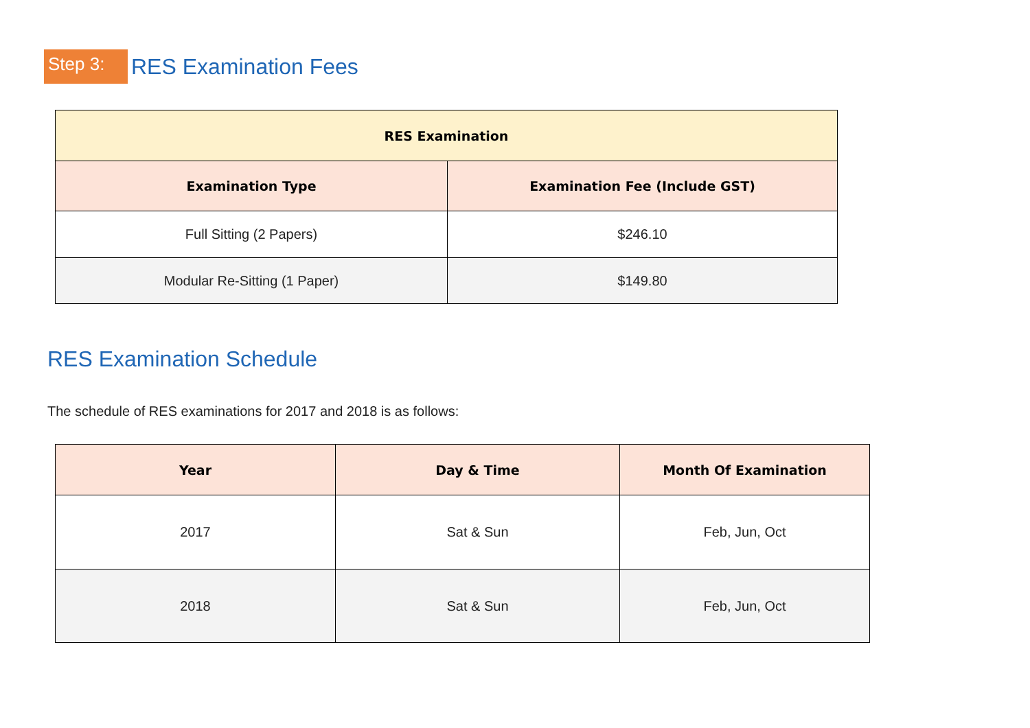Step 3:
RES Examination Fees
| RES Examination | |
| --- | --- |
| Examination Type | Examination Fee (Include GST) |
| Full Sitting (2 Papers) | $246.10 |
| Modular Re-Sitting (1 Paper) | $149.80 |
RES Examination Schedule
The schedule of RES examinations for 2017 and 2018 is as follows:
| Year | Day & Time | Month Of Examination |
| --- | --- | --- |
| 2017 | Sat & Sun | Feb, Jun, Oct |
| 2018 | Sat & Sun | Feb, Jun, Oct |